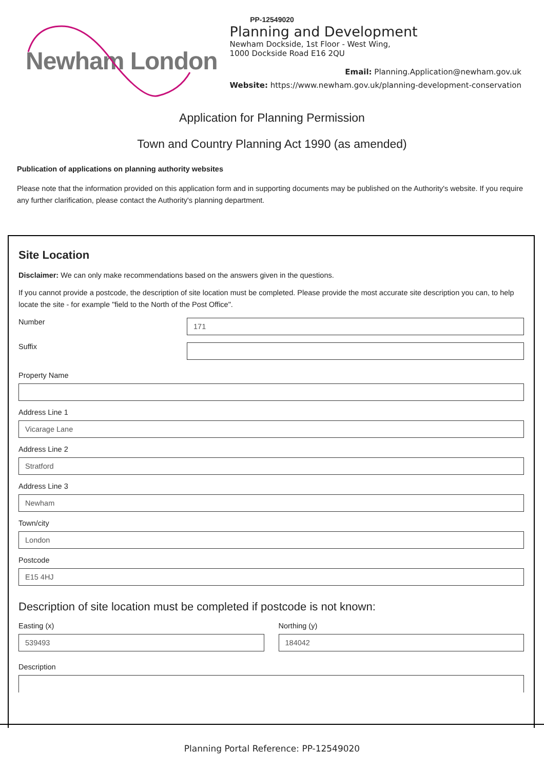PP-12549020
Newham London
Planning and Development
Newham Dockside, 1st Floor - West Wing,
1000 Dockside Road E16 2QU
Email: Planning.Application@newham.gov.uk
Website: https://www.newham.gov.uk/planning-development-conservation
Application for Planning Permission
Town and Country Planning Act 1990 (as amended)
Publication of applications on planning authority websites
Please note that the information provided on this application form and in supporting documents may be published on the Authority's website. If you require any further clarification, please contact the Authority's planning department.
Site Location
Disclaimer: We can only make recommendations based on the answers given in the questions.
If you cannot provide a postcode, the description of site location must be completed. Please provide the most accurate site description you can, to help locate the site - for example "field to the North of the Post Office".
Number
171
Suffix
Property Name
Address Line 1
Vicarage Lane
Address Line 2
Stratford
Address Line 3
Newham
Town/city
London
Postcode
E15 4HJ
Description of site location must be completed if postcode is not known:
Easting (x)
539493
Northing (y)
184042
Description
Planning Portal Reference: PP-12549020